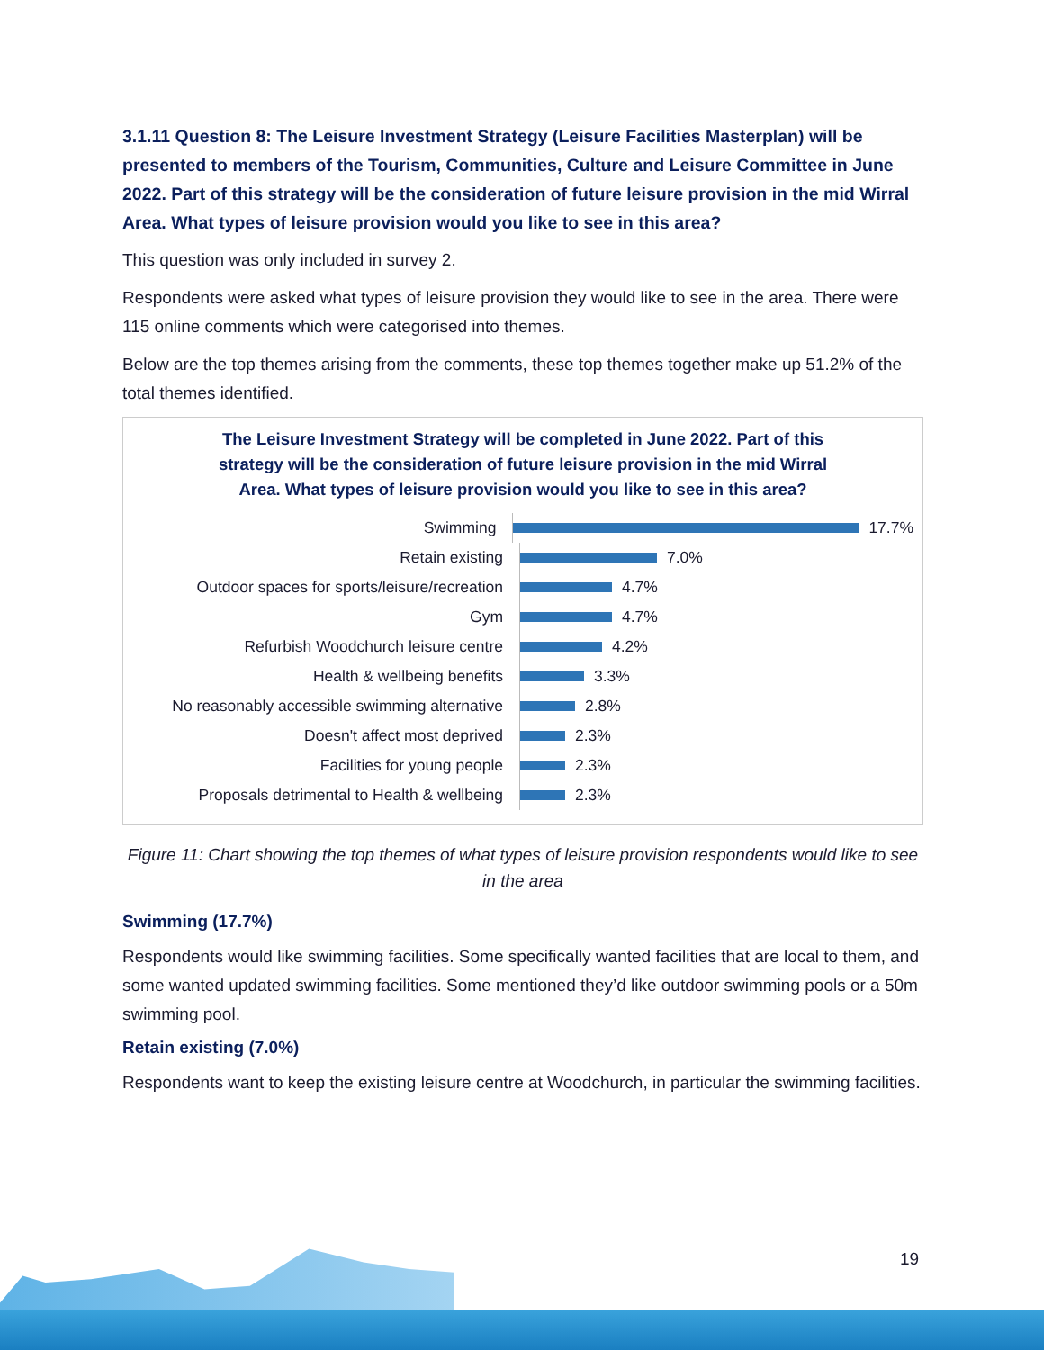3.1.11 Question 8: The Leisure Investment Strategy (Leisure Facilities Masterplan) will be presented to members of the Tourism, Communities, Culture and Leisure Committee in June 2022. Part of this strategy will be the consideration of future leisure provision in the mid Wirral Area. What types of leisure provision would you like to see in this area?
This question was only included in survey 2.
Respondents were asked what types of leisure provision they would like to see in the area. There were 115 online comments which were categorised into themes.
Below are the top themes arising from the comments, these top themes together make up 51.2% of the total themes identified.
The Leisure Investment Strategy will be completed in June 2022. Part of this strategy will be the consideration of future leisure provision in the mid Wirral Area. What types of leisure provision would you like to see in this area?
Swimming
17.7%
Retain existing
7.0%
Outdoor spaces for sports/leisure/recreation
4.7%
Gym
4.7%
Refurbish Woodchurch leisure centre
4.2%
Health & wellbeing benefits
3.3%
No reasonably accessible swimming alternative
2.8%
Doesn't affect most deprived
2.3%
Facilities for young people
2.3%
Proposals detrimental to Health & wellbeing
2.3%
Figure 11: Chart showing the top themes of what types of leisure provision respondents would like to see in the area
Swimming (17.7%)
Respondents would like swimming facilities. Some specifically wanted facilities that are local to them, and some wanted updated swimming facilities. Some mentioned they’d like outdoor swimming pools or a 50m swimming pool.
Retain existing (7.0%)
Respondents want to keep the existing leisure centre at Woodchurch, in particular the swimming facilities.
19